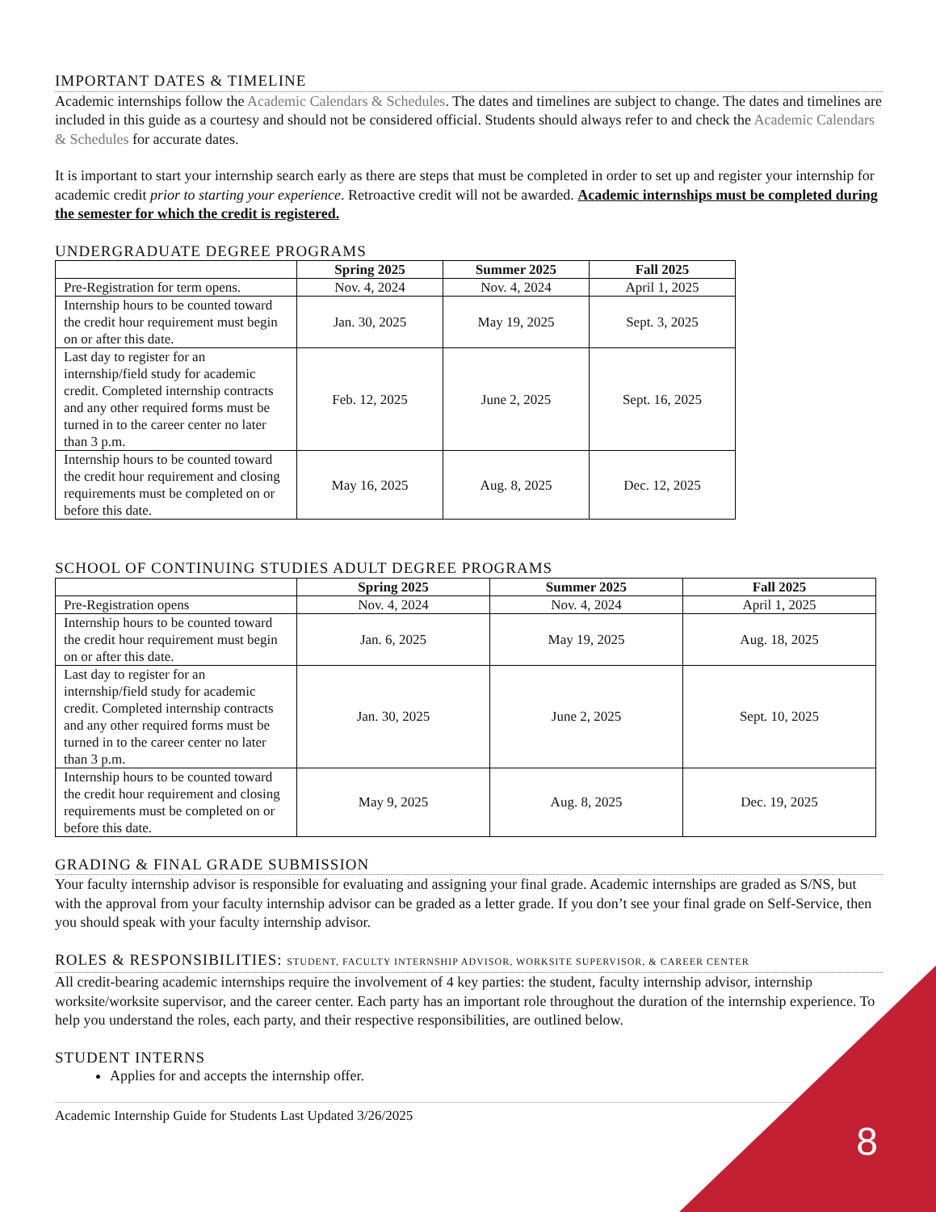IMPORTANT DATES & TIMELINE
Academic internships follow the Academic Calendars & Schedules. The dates and timelines are subject to change. The dates and timelines are included in this guide as a courtesy and should not be considered official. Students should always refer to and check the Academic Calendars & Schedules for accurate dates.
It is important to start your internship search early as there are steps that must be completed in order to set up and register your internship for academic credit prior to starting your experience. Retroactive credit will not be awarded. Academic internships must be completed during the semester for which the credit is registered.
UNDERGRADUATE DEGREE PROGRAMS
| | Spring 2025 | Summer 2025 | Fall 2025 |
| --- | --- | --- | --- |
| Pre-Registration for term opens. | Nov. 4, 2024 | Nov. 4, 2024 | April 1, 2025 |
| Internship hours to be counted toward the credit hour requirement must begin on or after this date. | Jan. 30, 2025 | May 19, 2025 | Sept. 3, 2025 |
| Last day to register for an internship/field study for academic credit. Completed internship contracts and any other required forms must be turned in to the career center no later than 3 p.m. | Feb. 12, 2025 | June 2, 2025 | Sept. 16, 2025 |
| Internship hours to be counted toward the credit hour requirement and closing requirements must be completed on or before this date. | May 16, 2025 | Aug. 8, 2025 | Dec. 12, 2025 |
SCHOOL OF CONTINUING STUDIES ADULT DEGREE PROGRAMS
| | Spring 2025 | Summer 2025 | Fall 2025 |
| --- | --- | --- | --- |
| Pre-Registration opens | Nov. 4, 2024 | Nov. 4, 2024 | April 1, 2025 |
| Internship hours to be counted toward the credit hour requirement must begin on or after this date. | Jan. 6, 2025 | May 19, 2025 | Aug. 18, 2025 |
| Last day to register for an internship/field study for academic credit. Completed internship contracts and any other required forms must be turned in to the career center no later than 3 p.m. | Jan. 30, 2025 | June 2, 2025 | Sept. 10, 2025 |
| Internship hours to be counted toward the credit hour requirement and closing requirements must be completed on or before this date. | May 9, 2025 | Aug. 8, 2025 | Dec. 19, 2025 |
GRADING & FINAL GRADE SUBMISSION
Your faculty internship advisor is responsible for evaluating and assigning your final grade. Academic internships are graded as S/NS, but with the approval from your faculty internship advisor can be graded as a letter grade. If you don’t see your final grade on Self-Service, then you should speak with your faculty internship advisor.
ROLES & RESPONSIBILITIES: STUDENT, FACULTY INTERNSHIP ADVISOR, WORKSITE SUPERVISOR, & CAREER CENTER
All credit-bearing academic internships require the involvement of 4 key parties: the student, faculty internship advisor, internship worksite/worksite supervisor, and the career center. Each party has an important role throughout the duration of the internship experience. To help you understand the roles, each party, and their respective responsibilities, are outlined below.
STUDENT INTERNS
Applies for and accepts the internship offer.
Academic Internship Guide for Students Last Updated 3/26/2025
8